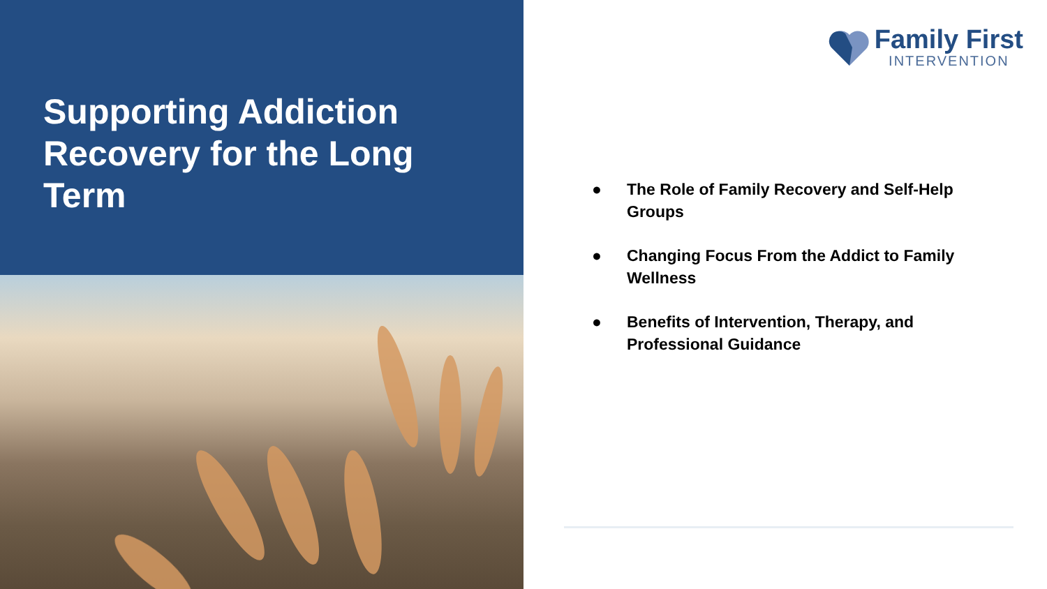Supporting Addiction Recovery for the Long Term
Family First
INTERVENTION
● The Role of Family Recovery and Self-Help Groups
● Changing Focus From the Addict to Family Wellness
● Benefits of Intervention, Therapy, and Professional Guidance